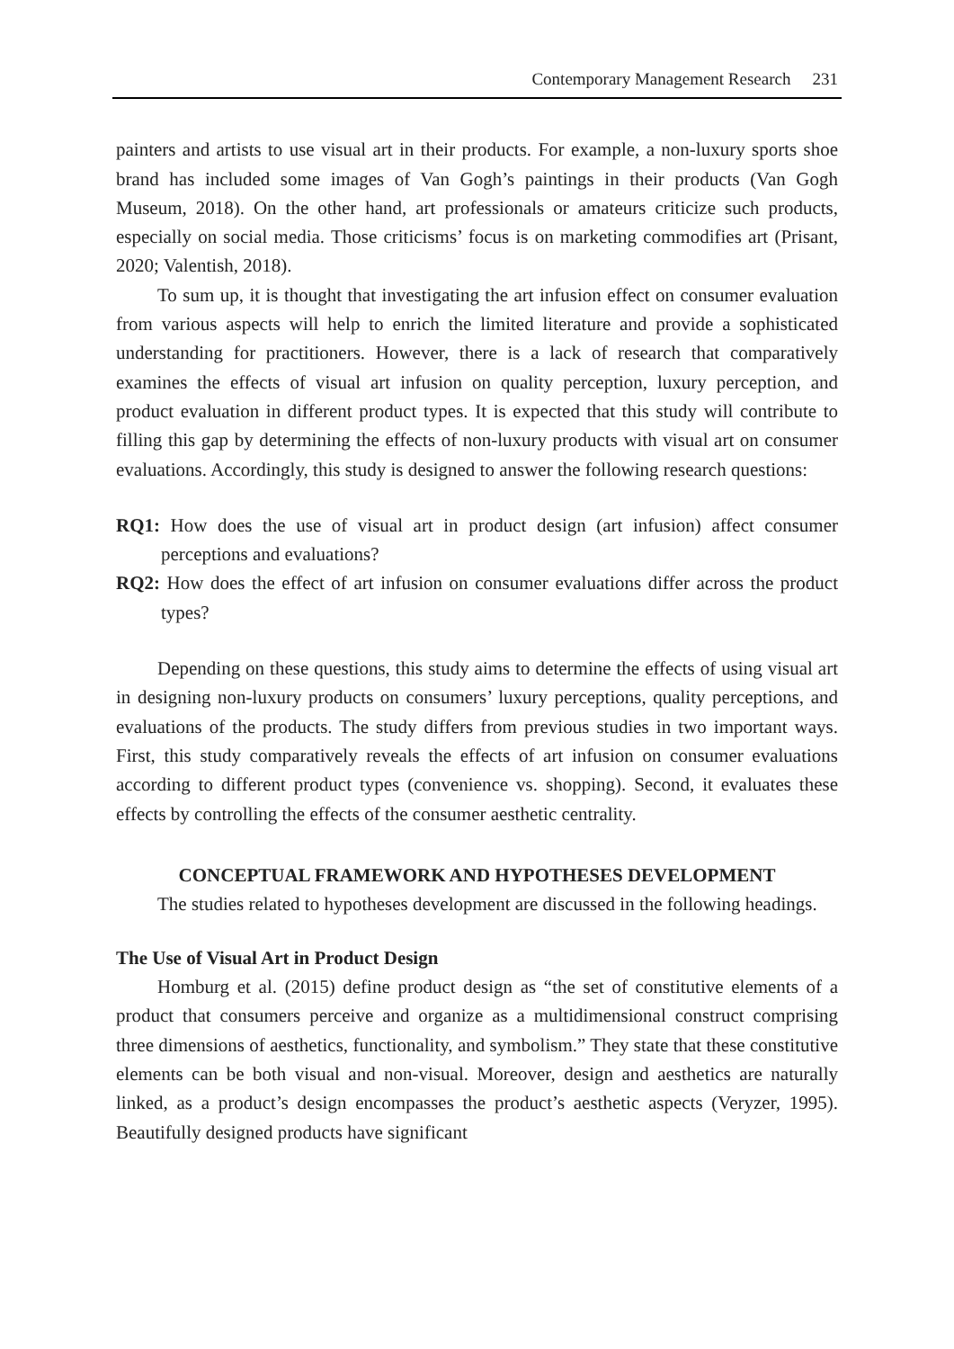Contemporary Management Research 231
painters and artists to use visual art in their products. For example, a non-luxury sports shoe brand has included some images of Van Gogh’s paintings in their products (Van Gogh Museum, 2018). On the other hand, art professionals or amateurs criticize such products, especially on social media. Those criticisms’ focus is on marketing commodifies art (Prisant, 2020; Valentish, 2018).
To sum up, it is thought that investigating the art infusion effect on consumer evaluation from various aspects will help to enrich the limited literature and provide a sophisticated understanding for practitioners. However, there is a lack of research that comparatively examines the effects of visual art infusion on quality perception, luxury perception, and product evaluation in different product types. It is expected that this study will contribute to filling this gap by determining the effects of non-luxury products with visual art on consumer evaluations. Accordingly, this study is designed to answer the following research questions:
RQ1: How does the use of visual art in product design (art infusion) affect consumer perceptions and evaluations?
RQ2: How does the effect of art infusion on consumer evaluations differ across the product types?
Depending on these questions, this study aims to determine the effects of using visual art in designing non-luxury products on consumers’ luxury perceptions, quality perceptions, and evaluations of the products. The study differs from previous studies in two important ways. First, this study comparatively reveals the effects of art infusion on consumer evaluations according to different product types (convenience vs. shopping). Second, it evaluates these effects by controlling the effects of the consumer aesthetic centrality.
CONCEPTUAL FRAMEWORK AND HYPOTHESES DEVELOPMENT
The studies related to hypotheses development are discussed in the following headings.
The Use of Visual Art in Product Design
Homburg et al. (2015) define product design as “the set of constitutive elements of a product that consumers perceive and organize as a multidimensional construct comprising three dimensions of aesthetics, functionality, and symbolism.” They state that these constitutive elements can be both visual and non-visual. Moreover, design and aesthetics are naturally linked, as a product’s design encompasses the product’s aesthetic aspects (Veryzer, 1995). Beautifully designed products have significant